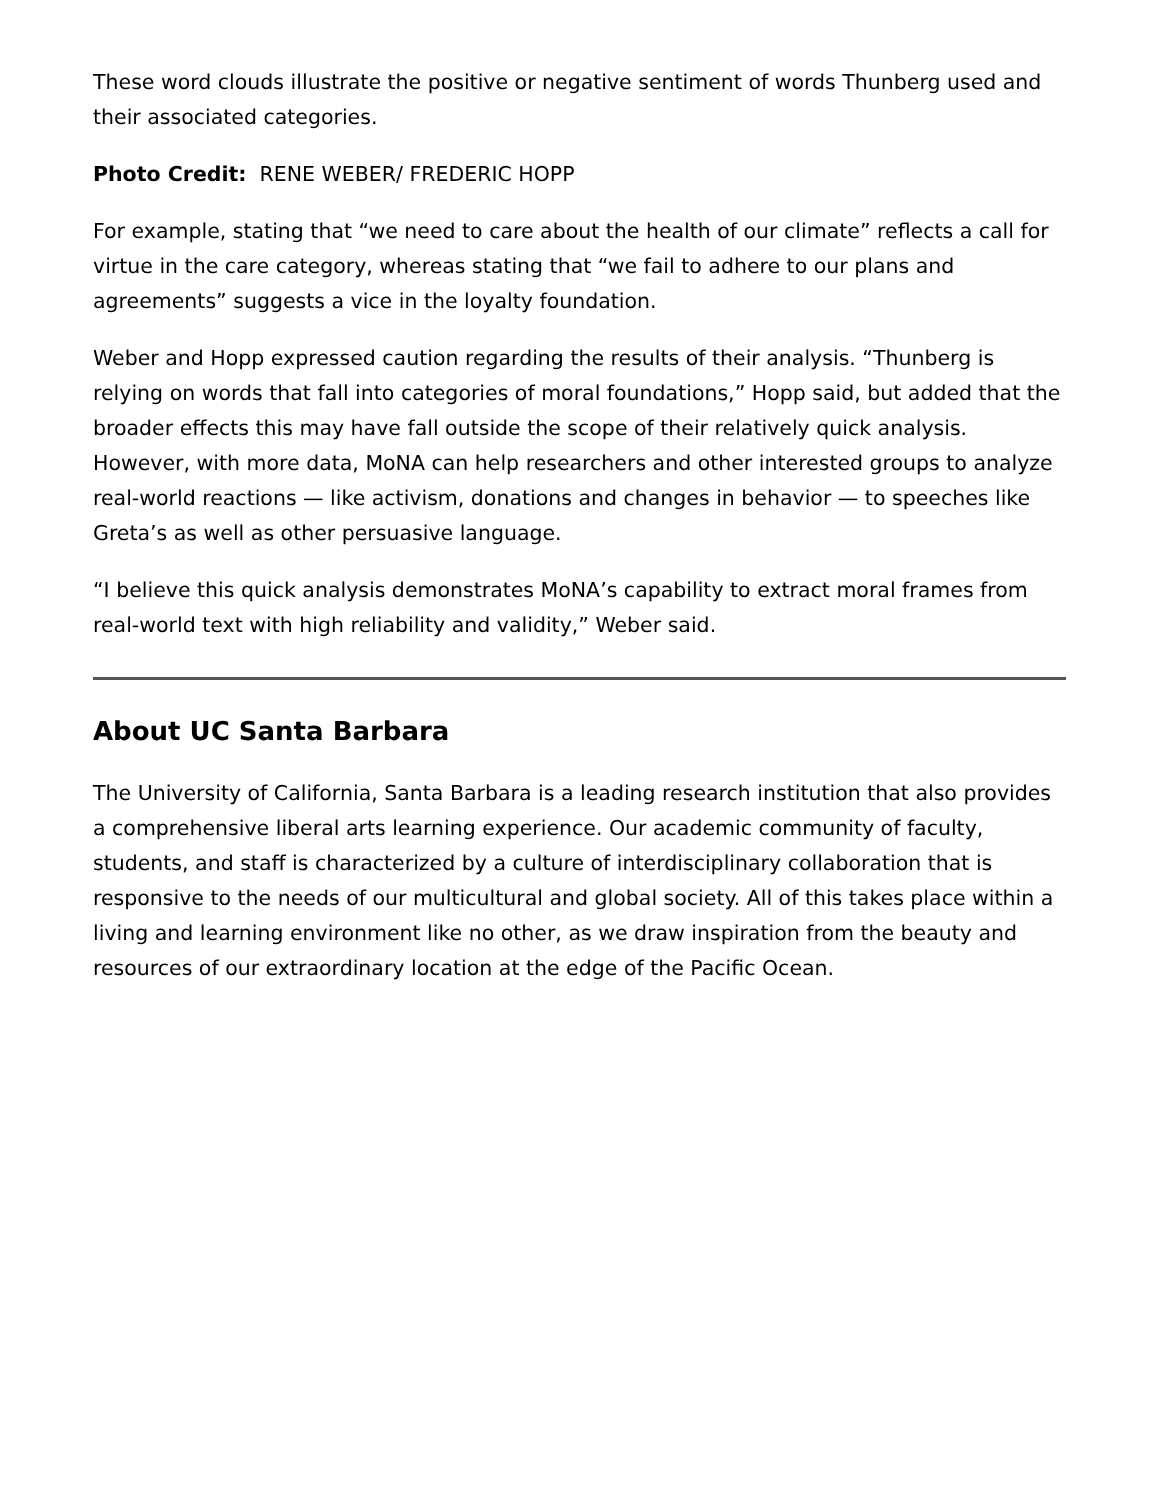These word clouds illustrate the positive or negative sentiment of words Thunberg used and their associated categories.
Photo Credit: RENE WEBER/ FREDERIC HOPP
For example, stating that “we need to care about the health of our climate” reflects a call for virtue in the care category, whereas stating that “we fail to adhere to our plans and agreements” suggests a vice in the loyalty foundation.
Weber and Hopp expressed caution regarding the results of their analysis. “Thunberg is relying on words that fall into categories of moral foundations,” Hopp said, but added that the broader effects this may have fall outside the scope of their relatively quick analysis. However, with more data, MoNA can help researchers and other interested groups to analyze real-world reactions — like activism, donations and changes in behavior — to speeches like Greta’s as well as other persuasive language.
“I believe this quick analysis demonstrates MoNA’s capability to extract moral frames from real-world text with high reliability and validity,” Weber said.
About UC Santa Barbara
The University of California, Santa Barbara is a leading research institution that also provides a comprehensive liberal arts learning experience. Our academic community of faculty, students, and staff is characterized by a culture of interdisciplinary collaboration that is responsive to the needs of our multicultural and global society. All of this takes place within a living and learning environment like no other, as we draw inspiration from the beauty and resources of our extraordinary location at the edge of the Pacific Ocean.